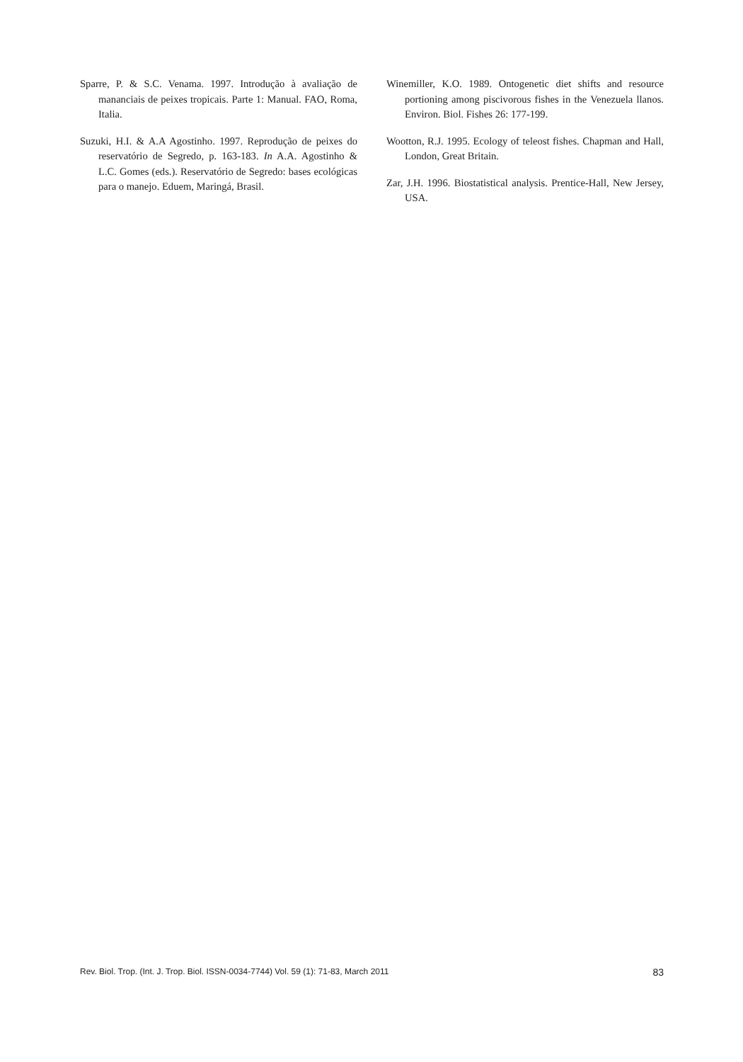Sparre, P. & S.C. Venama. 1997. Introdução à avaliação de mananciais de peixes tropicais. Parte 1: Manual. FAO, Roma, Italia.
Suzuki, H.I. & A.A Agostinho. 1997. Reprodução de peixes do reservatório de Segredo, p. 163-183. In A.A. Agostinho & L.C. Gomes (eds.). Reservatório de Segredo: bases ecológicas para o manejo. Eduem, Maringá, Brasil.
Winemiller, K.O. 1989. Ontogenetic diet shifts and resource portioning among piscivorous fishes in the Venezuela llanos. Environ. Biol. Fishes 26: 177-199.
Wootton, R.J. 1995. Ecology of teleost fishes. Chapman and Hall, London, Great Britain.
Zar, J.H. 1996. Biostatistical analysis. Prentice-Hall, New Jersey, USA.
Rev. Biol. Trop. (Int. J. Trop. Biol. ISSN-0034-7744) Vol. 59 (1): 71-83, March 2011 83